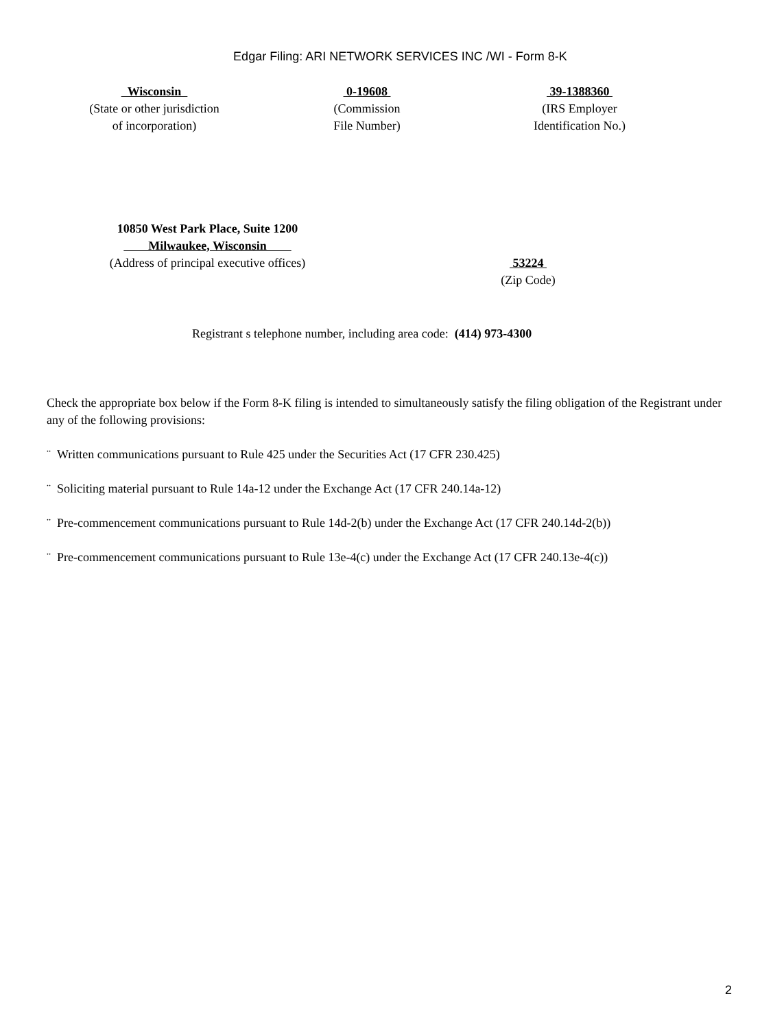Edgar Filing: ARI NETWORK SERVICES INC /WI - Form 8-K
Wisconsin
(State or other jurisdiction
of incorporation)
0-19608
(Commission
File Number)
39-1388360
(IRS Employer
Identification No.)
10850 West Park Place, Suite 1200
Milwaukee, Wisconsin
(Address of principal executive offices)
53224
(Zip Code)
Registrant s telephone number, including area code: (414) 973-4300
Check the appropriate box below if the Form 8-K filing is intended to simultaneously satisfy the filing obligation of the Registrant under any of the following provisions:
¨ Written communications pursuant to Rule 425 under the Securities Act (17 CFR 230.425)
¨ Soliciting material pursuant to Rule 14a-12 under the Exchange Act (17 CFR 240.14a-12)
¨ Pre-commencement communications pursuant to Rule 14d-2(b) under the Exchange Act (17 CFR 240.14d-2(b))
¨ Pre-commencement communications pursuant to Rule 13e-4(c) under the Exchange Act (17 CFR 240.13e-4(c))
2